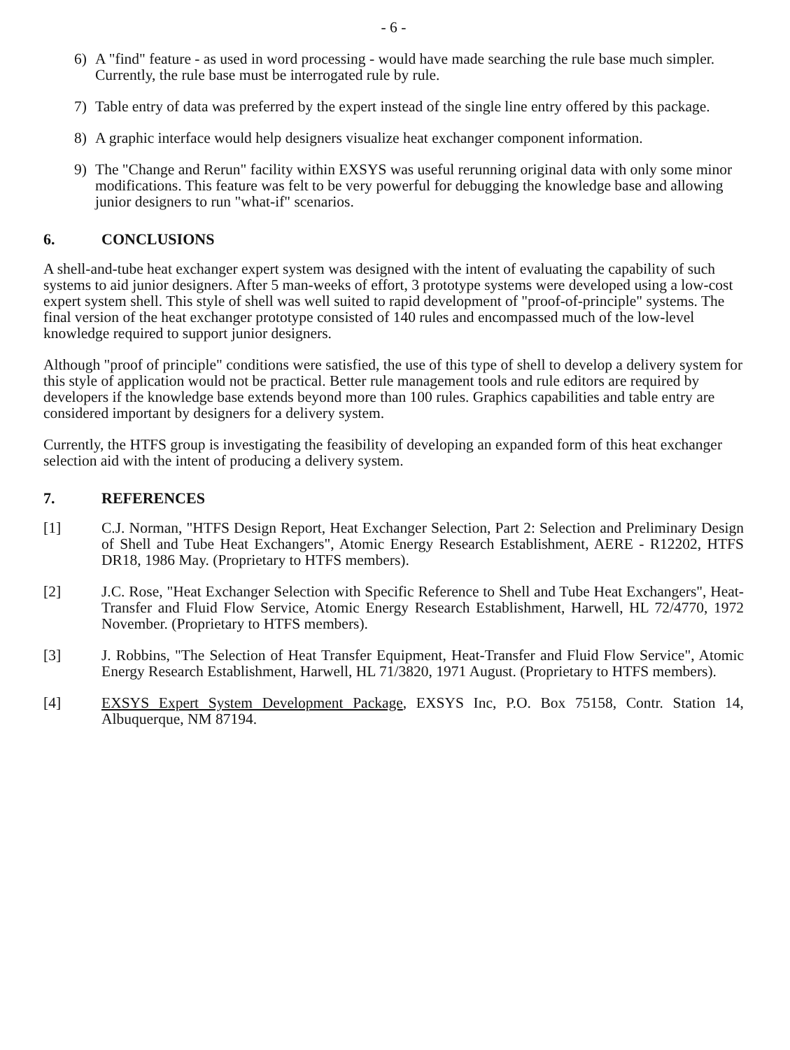- 6 -
6) A "find" feature - as used in word processing - would have made searching the rule base much simpler. Currently, the rule base must be interrogated rule by rule.
7) Table entry of data was preferred by the expert instead of the single line entry offered by this package.
8) A graphic interface would help designers visualize heat exchanger component information.
9) The "Change and Rerun" facility within EXSYS was useful rerunning original data with only some minor modifications. This feature was felt to be very powerful for debugging the knowledge base and allowing junior designers to run "what-if" scenarios.
6. CONCLUSIONS
A shell-and-tube heat exchanger expert system was designed with the intent of evaluating the capability of such systems to aid junior designers. After 5 man-weeks of effort, 3 prototype systems were developed using a low-cost expert system shell. This style of shell was well suited to rapid development of "proof-of-principle" systems. The final version of the heat exchanger prototype consisted of 140 rules and encompassed much of the low-level knowledge required to support junior designers.
Although "proof of principle" conditions were satisfied, the use of this type of shell to develop a delivery system for this style of application would not be practical. Better rule management tools and rule editors are required by developers if the knowledge base extends beyond more than 100 rules. Graphics capabilities and table entry are considered important by designers for a delivery system.
Currently, the HTFS group is investigating the feasibility of developing an expanded form of this heat exchanger selection aid with the intent of producing a delivery system.
7. REFERENCES
[1] C.J. Norman, "HTFS Design Report, Heat Exchanger Selection, Part 2: Selection and Preliminary Design of Shell and Tube Heat Exchangers", Atomic Energy Research Establishment, AERE - R12202, HTFS DR18, 1986 May. (Proprietary to HTFS members).
[2] J.C. Rose, "Heat Exchanger Selection with Specific Reference to Shell and Tube Heat Exchangers", Heat-Transfer and Fluid Flow Service, Atomic Energy Research Establishment, Harwell, HL 72/4770, 1972 November. (Proprietary to HTFS members).
[3] J. Robbins, "The Selection of Heat Transfer Equipment, Heat-Transfer and Fluid Flow Service", Atomic Energy Research Establishment, Harwell, HL 71/3820, 1971 August. (Proprietary to HTFS members).
[4] EXSYS Expert System Development Package, EXSYS Inc, P.O. Box 75158, Contr. Station 14, Albuquerque, NM 87194.